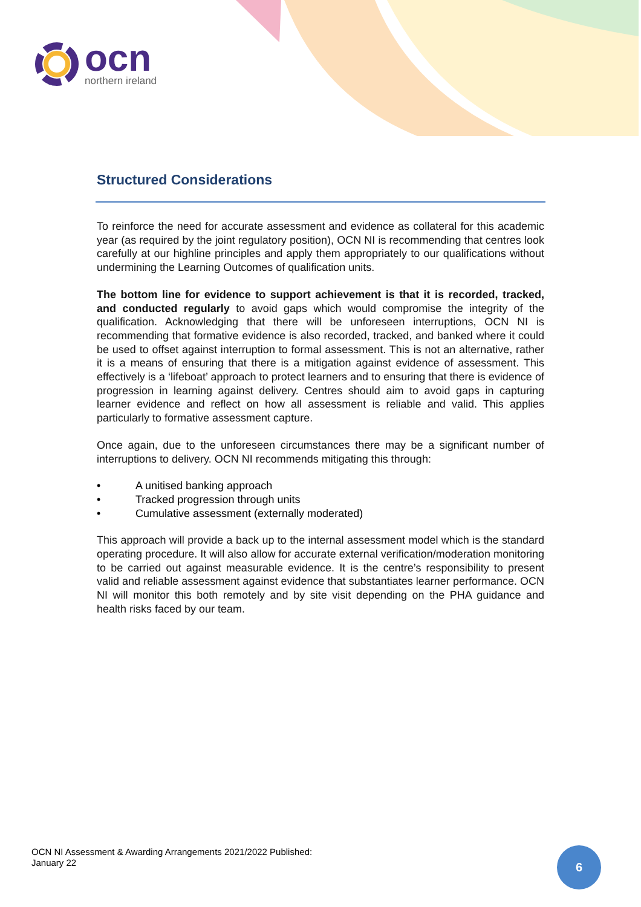ocn
northern ireland
Structured Considerations
To reinforce the need for accurate assessment and evidence as collateral for this academic year (as required by the joint regulatory position), OCN NI is recommending that centres look carefully at our highline principles and apply them appropriately to our qualifications without undermining the Learning Outcomes of qualification units.
The bottom line for evidence to support achievement is that it is recorded, tracked, and conducted regularly to avoid gaps which would compromise the integrity of the qualification. Acknowledging that there will be unforeseen interruptions, OCN NI is recommending that formative evidence is also recorded, tracked, and banked where it could be used to offset against interruption to formal assessment. This is not an alternative, rather it is a means of ensuring that there is a mitigation against evidence of assessment. This effectively is a ‘lifeboat’ approach to protect learners and to ensuring that there is evidence of progression in learning against delivery. Centres should aim to avoid gaps in capturing learner evidence and reflect on how all assessment is reliable and valid. This applies particularly to formative assessment capture.
Once again, due to the unforeseen circumstances there may be a significant number of interruptions to delivery. OCN NI recommends mitigating this through:
• A unitised banking approach
• Tracked progression through units
• Cumulative assessment (externally moderated)
This approach will provide a back up to the internal assessment model which is the standard operating procedure. It will also allow for accurate external verification/moderation monitoring to be carried out against measurable evidence. It is the centre’s responsibility to present valid and reliable assessment against evidence that substantiates learner performance. OCN NI will monitor this both remotely and by site visit depending on the PHA guidance and health risks faced by our team.
OCN NI Assessment & Awarding Arrangements 2021/2022 Published:
January 22
6